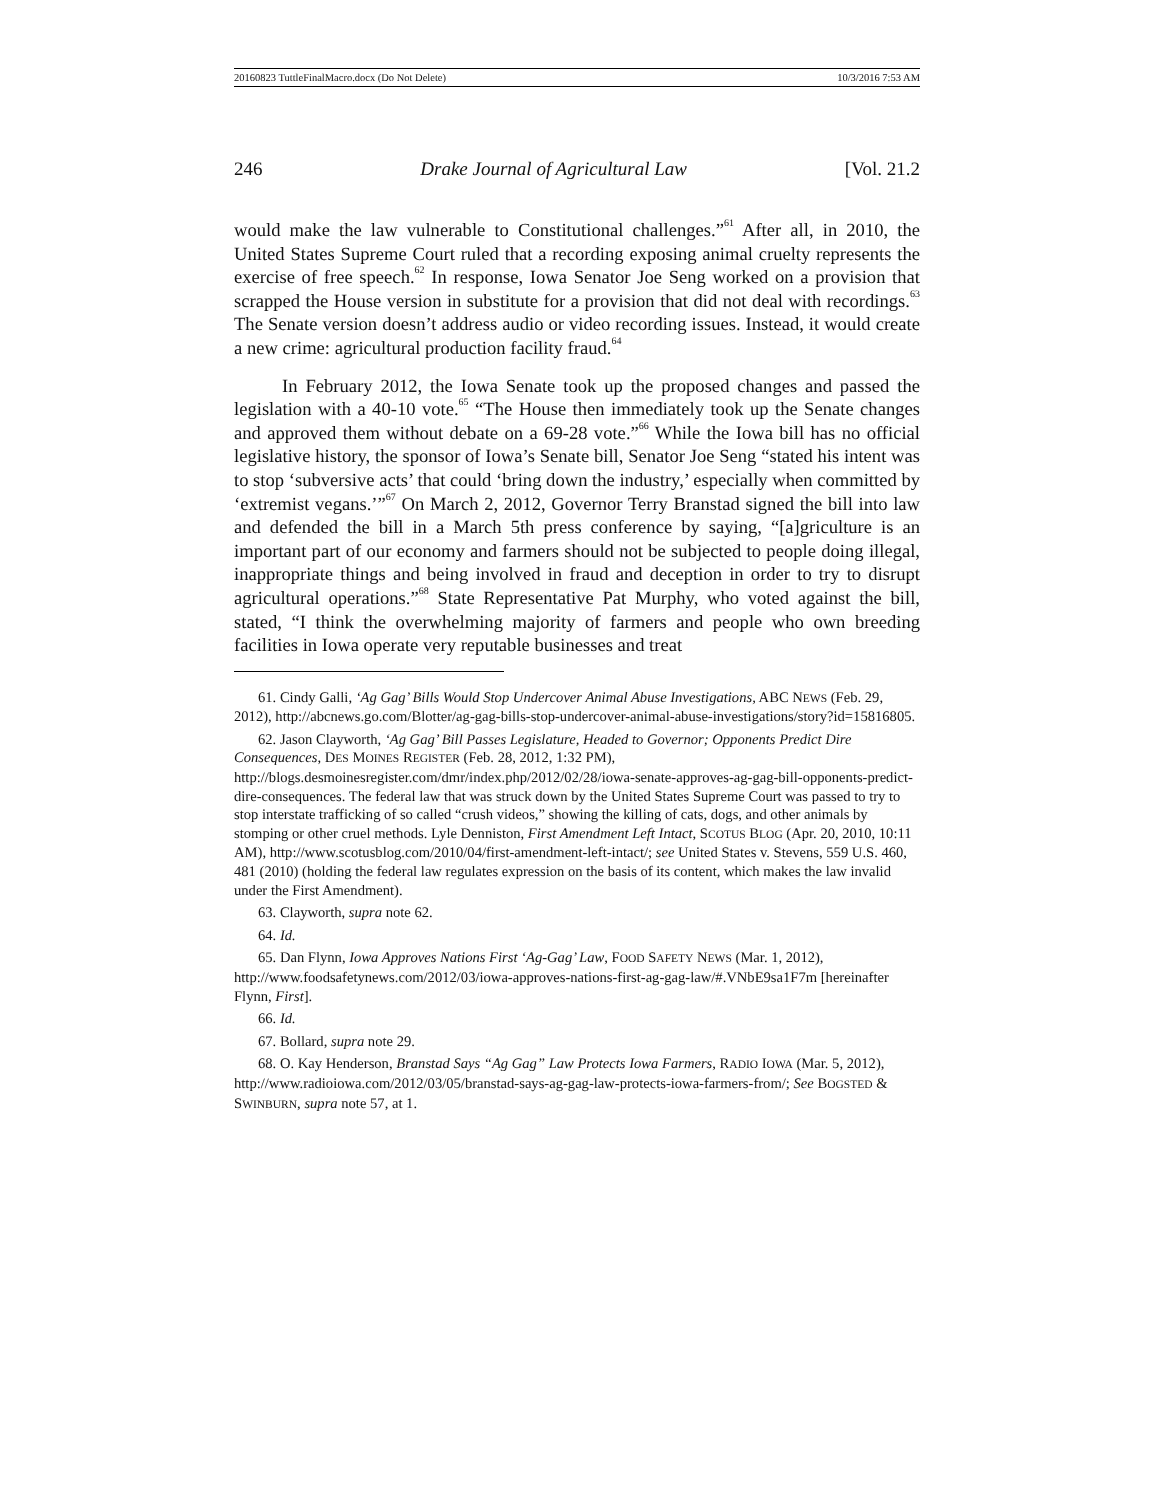20160823 TuttleFinalMacro.docx (Do Not Delete) 10/3/2016 7:53 AM
246 Drake Journal of Agricultural Law [Vol. 21.2
would make the law vulnerable to Constitutional challenges.”<sup>61</sup> After all, in 2010, the United States Supreme Court ruled that a recording exposing animal cruelty represents the exercise of free speech.<sup>62</sup> In response, Iowa Senator Joe Seng worked on a provision that scrapped the House version in substitute for a provision that did not deal with recordings.<sup>63</sup> The Senate version doesn’t address audio or video recording issues. Instead, it would create a new crime: agricultural production facility fraud.<sup>64</sup>
In February 2012, the Iowa Senate took up the proposed changes and passed the legislation with a 40-10 vote.<sup>65</sup> “The House then immediately took up the Senate changes and approved them without debate on a 69-28 vote.”<sup>66</sup> While the Iowa bill has no official legislative history, the sponsor of Iowa’s Senate bill, Senator Joe Seng “stated his intent was to stop ‘subversive acts’ that could ‘bring down the industry,’ especially when committed by ‘extremist vegans.’”<sup>67</sup> On March 2, 2012, Governor Terry Branstad signed the bill into law and defended the bill in a March 5th press conference by saying, “[a]griculture is an important part of our economy and farmers should not be subjected to people doing illegal, inappropriate things and being involved in fraud and deception in order to try to disrupt agricultural operations.”<sup>68</sup> State Representative Pat Murphy, who voted against the bill, stated, “I think the overwhelming majority of farmers and people who own breeding facilities in Iowa operate very reputable businesses and treat
61. Cindy Galli, ‘Ag Gag’ Bills Would Stop Undercover Animal Abuse Investigations, ABC NEWS (Feb. 29, 2012), http://abcnews.go.com/Blotter/ag-gag-bills-stop-undercover-animal-abuse-investigations/story?id=15816805.
62. Jason Clayworth, ‘Ag Gag’ Bill Passes Legislature, Headed to Governor; Opponents Predict Dire Consequences, DES MOINES REGISTER (Feb. 28, 2012, 1:32 PM), http://blogs.desmoinesregister.com/dmr/index.php/2012/02/28/iowa-senate-approves-ag-gag-bill-opponents-predict-dire-consequences. The federal law that was struck down by the United States Supreme Court was passed to try to stop interstate trafficking of so called “crush videos,” showing the killing of cats, dogs, and other animals by stomping or other cruel methods. Lyle Denniston, First Amendment Left Intact, SCOTUS BLOG (Apr. 20, 2010, 10:11 AM), http://www.scotusblog.com/2010/04/first-amendment-left-intact/; see United States v. Stevens, 559 U.S. 460, 481 (2010) (holding the federal law regulates expression on the basis of its content, which makes the law invalid under the First Amendment).
63. Clayworth, supra note 62.
64. Id.
65. Dan Flynn, Iowa Approves Nations First ‘Ag-Gag’ Law, FOOD SAFETY NEWS (Mar. 1, 2012), http://www.foodsafetynews.com/2012/03/iowa-approves-nations-first-ag-gag-law/#.VNbE9sa1F7m [hereinafter Flynn, First].
66. Id.
67. Bollard, supra note 29.
68. O. Kay Henderson, Branstad Says “Ag Gag” Law Protects Iowa Farmers, RADIO IOWA (Mar. 5, 2012), http://www.radioiowa.com/2012/03/05/branstad-says-ag-gag-law-protects-iowa-farmers-from/; See BOGSTED & SWINBURN, supra note 57, at 1.